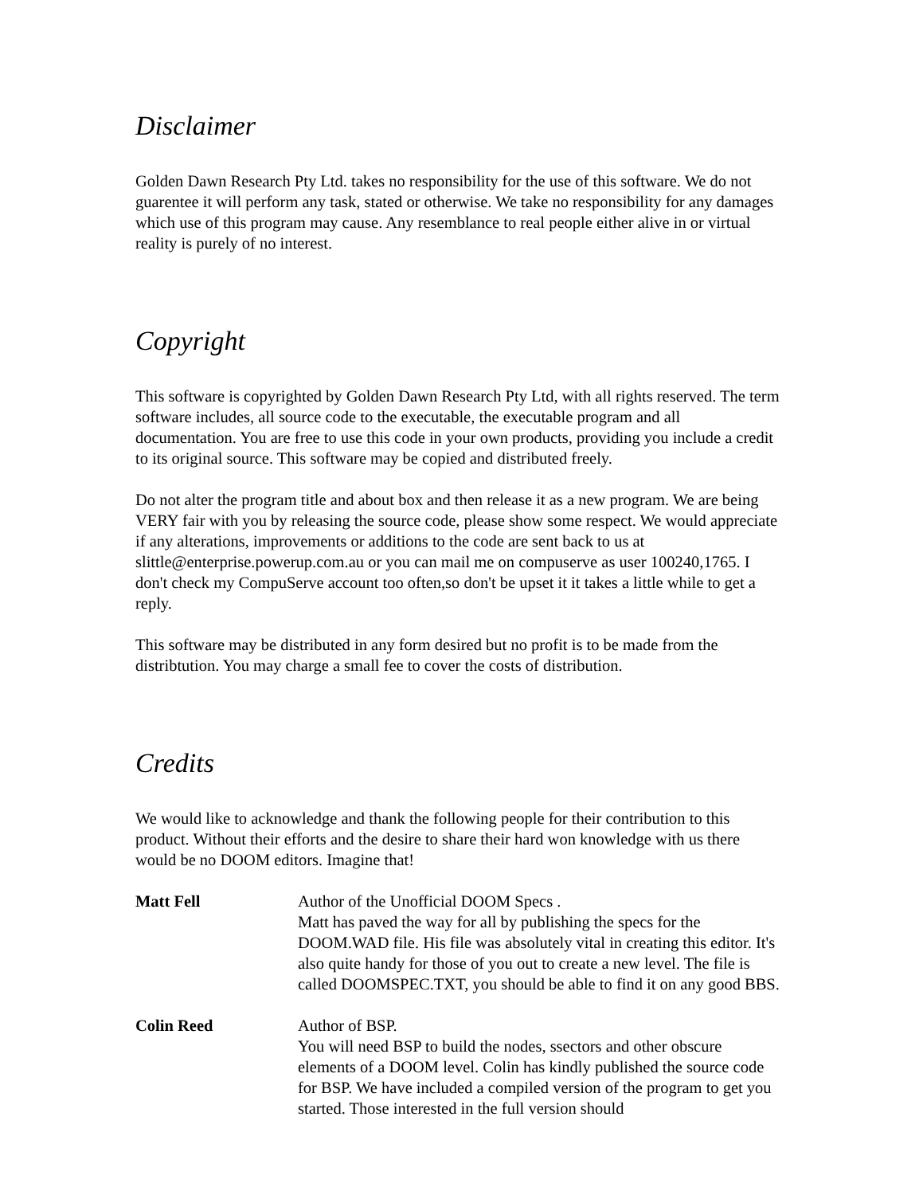Disclaimer
Golden Dawn Research Pty Ltd. takes no responsibility for the use of this software. We do not guarentee it will perform any task, stated or otherwise. We take no responsibility for any damages which use of this program may cause. Any resemblance to real people either alive in or virtual reality is purely of no interest.
Copyright
This software is copyrighted by Golden Dawn Research Pty Ltd, with all rights reserved. The term software includes, all source code to the executable, the executable program and all documentation. You are free to use this code in your own products, providing you include a credit to its original source. This software may be copied and distributed freely.
Do not alter the program title and about box and then release it as a new program. We are being VERY fair with you by releasing the source code, please show some respect. We would appreciate if any alterations, improvements or additions to the code are sent back to us at slittle@enterprise.powerup.com.au or you can mail me on compuserve as user 100240,1765. I don't check my CompuServe account too often,so don't be upset it it takes a little while to get a reply.
This software may be distributed in any form desired but no profit is to be made from the distribtution. You may charge a small fee to cover the costs of distribution.
Credits
We would like to acknowledge and thank the following people for their contribution to this product. Without their efforts and the desire to share their hard won knowledge with us there would be no DOOM editors. Imagine that!
Matt Fell Author of the Unofficial DOOM Specs .
Matt has paved the way for all by publishing the specs for the DOOM.WAD file. His file was absolutely vital in creating this editor. It's also quite handy for those of you out to create a new level. The file is called DOOMSPEC.TXT, you should be able to find it on any good BBS.
Colin Reed Author of BSP.
You will need BSP to build the nodes, ssectors and other obscure elements of a DOOM level. Colin has kindly published the source code for BSP. We have included a compiled version of the program to get you started. Those interested in the full version should